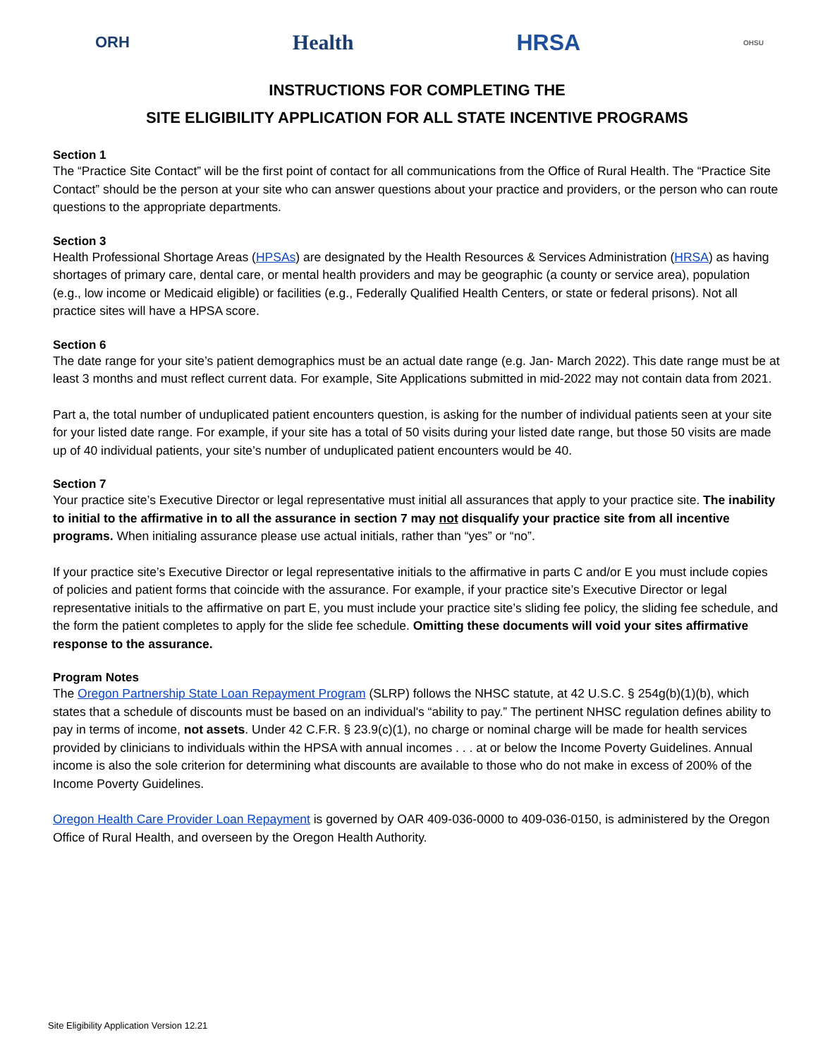ORH Health HRSA OHSU
INSTRUCTIONS FOR COMPLETING THE
SITE ELIGIBILITY APPLICATION FOR ALL STATE INCENTIVE PROGRAMS
Section 1
The “Practice Site Contact” will be the first point of contact for all communications from the Office of Rural Health. The “Practice Site Contact” should be the person at your site who can answer questions about your practice and providers, or the person who can route questions to the appropriate departments.
Section 3
Health Professional Shortage Areas (HPSAs) are designated by the Health Resources & Services Administration (HRSA) as having shortages of primary care, dental care, or mental health providers and may be geographic (a county or service area), population (e.g., low income or Medicaid eligible) or facilities (e.g., Federally Qualified Health Centers, or state or federal prisons). Not all practice sites will have a HPSA score.
Section 6
The date range for your site’s patient demographics must be an actual date range (e.g. Jan- March 2022). This date range must be at least 3 months and must reflect current data. For example, Site Applications submitted in mid-2022 may not contain data from 2021.
Part a, the total number of unduplicated patient encounters question, is asking for the number of individual patients seen at your site for your listed date range. For example, if your site has a total of 50 visits during your listed date range, but those 50 visits are made up of 40 individual patients, your site’s number of unduplicated patient encounters would be 40.
Section 7
Your practice site’s Executive Director or legal representative must initial all assurances that apply to your practice site. The inability to initial to the affirmative in to all the assurance in section 7 may not disqualify your practice site from all incentive programs. When initialing assurance please use actual initials, rather than “yes” or “no”.
If your practice site’s Executive Director or legal representative initials to the affirmative in parts C and/or E you must include copies of policies and patient forms that coincide with the assurance. For example, if your practice site’s Executive Director or legal representative initials to the affirmative on part E, you must include your practice site’s sliding fee policy, the sliding fee schedule, and the form the patient completes to apply for the slide fee schedule. Omitting these documents will void your sites affirmative response to the assurance.
Program Notes
The Oregon Partnership State Loan Repayment Program (SLRP) follows the NHSC statute, at 42 U.S.C. § 254g(b)(1)(b), which states that a schedule of discounts must be based on an individual's “ability to pay.” The pertinent NHSC regulation defines ability to pay in terms of income, not assets. Under 42 C.F.R. § 23.9(c)(1), no charge or nominal charge will be made for health services provided by clinicians to individuals within the HPSA with annual incomes . . . at or below the Income Poverty Guidelines. Annual income is also the sole criterion for determining what discounts are available to those who do not make in excess of 200% of the Income Poverty Guidelines.
Oregon Health Care Provider Loan Repayment is governed by OAR 409-036-0000 to 409-036-0150, is administered by the Oregon Office of Rural Health, and overseen by the Oregon Health Authority.
Site Eligibility Application Version 12.21